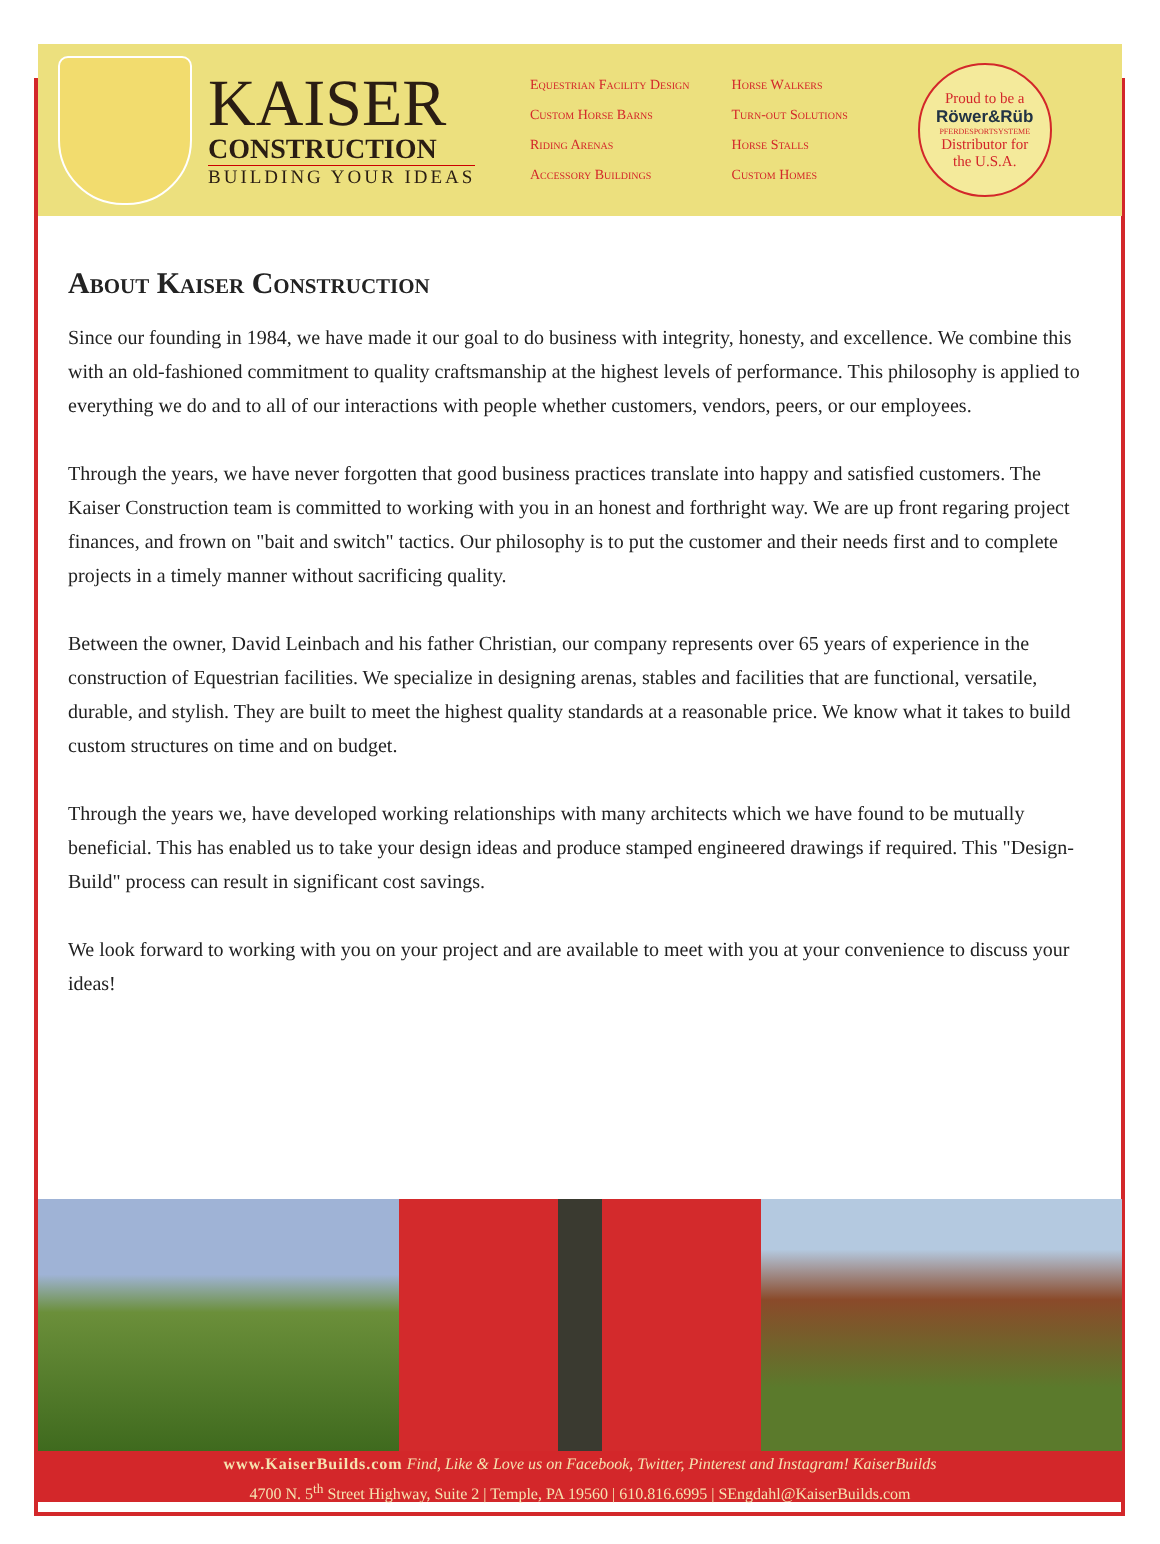KAISER
CONSTRUCTION
BUILDING YOUR IDEAS
Equestrian Facility Design
Custom Horse Barns
Riding Arenas
Accessory Buildings
Horse Walkers
Turn-out Solutions
Horse Stalls
Custom Homes
Proud to be a
Röwer&Rüb
PFERDESPORTSYSTEME
Distributor for
the U.S.A.
About Kaiser Construction
Since our founding in 1984, we have made it our goal to do business with integrity, honesty, and excellence. We combine this with an old-fashioned commitment to quality craftsmanship at the highest levels of performance. This philosophy is applied to everything we do and to all of our interactions with people whether customers, vendors, peers, or our employees.
Through the years, we have never forgotten that good business practices translate into happy and satisfied customers. The Kaiser Construction team is committed to working with you in an honest and forthright way. We are up front regaring project finances, and frown on "bait and switch" tactics. Our philosophy is to put the customer and their needs first and to complete projects in a timely manner without sacrificing quality.
Between the owner, David Leinbach and his father Christian, our company represents over 65 years of experience in the construction of Equestrian facilities. We specialize in designing arenas, stables and facilities that are functional, versatile, durable, and stylish. They are built to meet the highest quality standards at a reasonable price. We know what it takes to build custom structures on time and on budget.
Through the years we, have developed working relationships with many architects which we have found to be mutually beneficial. This has enabled us to take your design ideas and produce stamped engineered drawings if required. This "Design-Build" process can result in significant cost savings.
We look forward to working with you on your project and are available to meet with you at your convenience to discuss your ideas!
www.KaiserBuilds.com Find, Like & Love us on Facebook, Twitter, Pinterest and Instagram! KaiserBuilds
4700 N. 5<sup>th</sup> Street Highway, Suite 2 | Temple, PA 19560 | 610.816.6995 | SEngdahl@KaiserBuilds.com